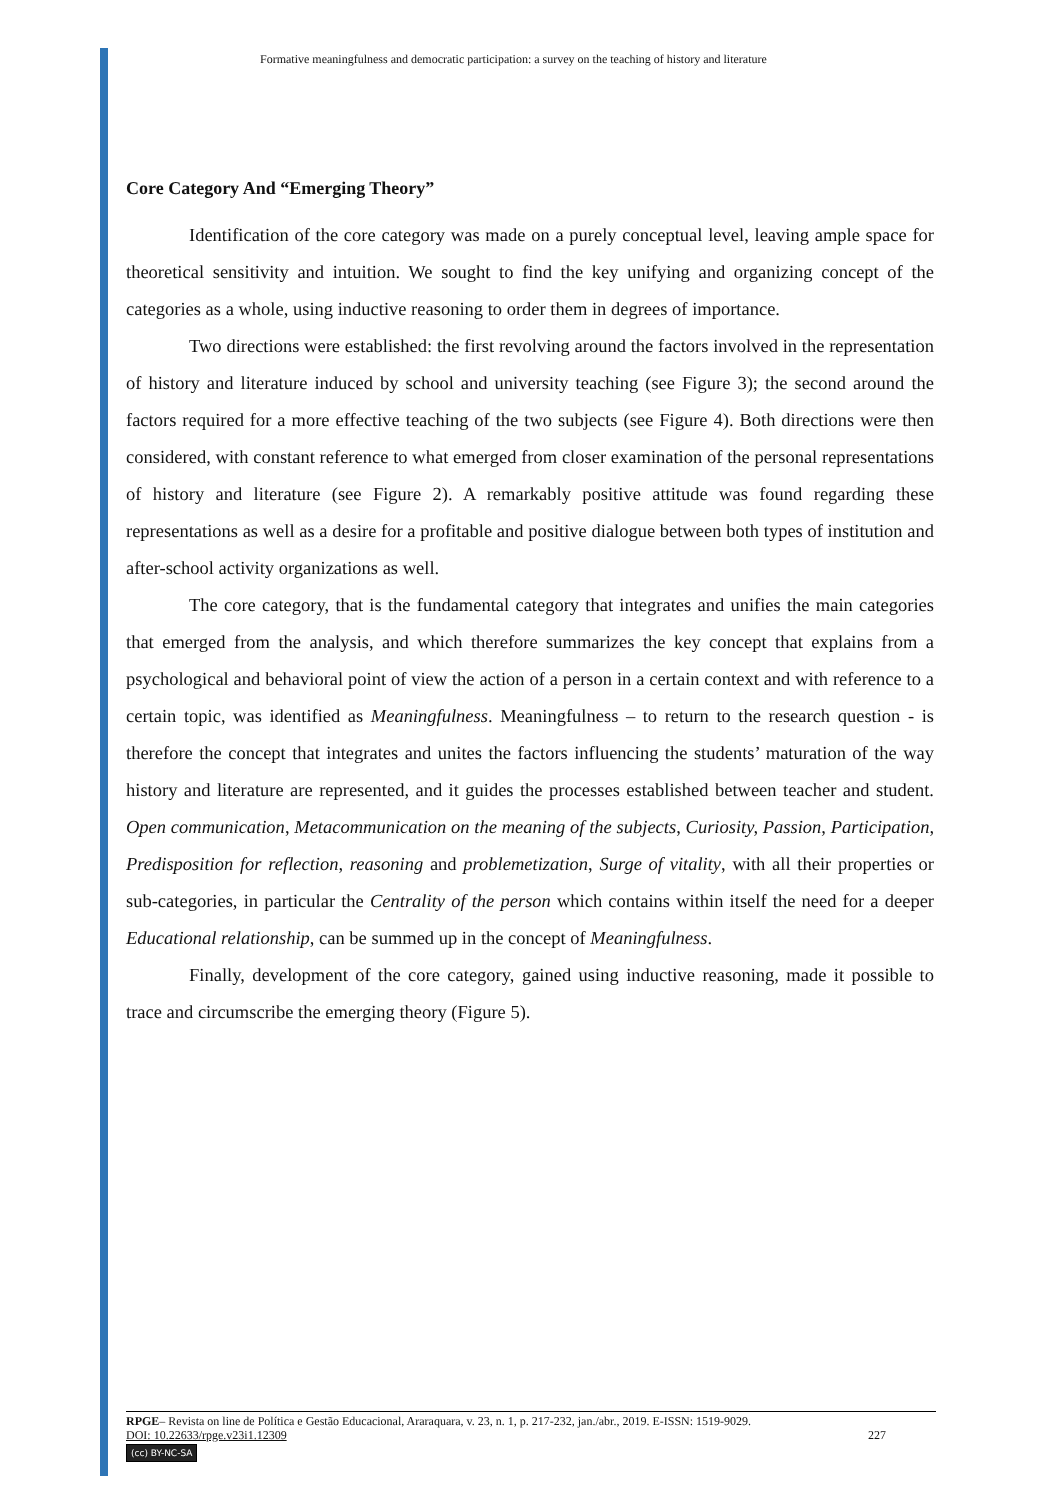Formative meaningfulness and democratic participation: a survey on the teaching of history and literature
Core Category And “Emerging Theory”
Identification of the core category was made on a purely conceptual level, leaving ample space for theoretical sensitivity and intuition. We sought to find the key unifying and organizing concept of the categories as a whole, using inductive reasoning to order them in degrees of importance.
Two directions were established: the first revolving around the factors involved in the representation of history and literature induced by school and university teaching (see Figure 3); the second around the factors required for a more effective teaching of the two subjects (see Figure 4). Both directions were then considered, with constant reference to what emerged from closer examination of the personal representations of history and literature (see Figure 2). A remarkably positive attitude was found regarding these representations as well as a desire for a profitable and positive dialogue between both types of institution and after-school activity organizations as well.
The core category, that is the fundamental category that integrates and unifies the main categories that emerged from the analysis, and which therefore summarizes the key concept that explains from a psychological and behavioral point of view the action of a person in a certain context and with reference to a certain topic, was identified as Meaningfulness. Meaningfulness – to return to the research question - is therefore the concept that integrates and unites the factors influencing the students’ maturation of the way history and literature are represented, and it guides the processes established between teacher and student. Open communication, Metacommunication on the meaning of the subjects, Curiosity, Passion, Participation, Predisposition for reflection, reasoning and problemetization, Surge of vitality, with all their properties or sub-categories, in particular the Centrality of the person which contains within itself the need for a deeper Educational relationship, can be summed up in the concept of Meaningfulness.
Finally, development of the core category, gained using inductive reasoning, made it possible to trace and circumscribe the emerging theory (Figure 5).
RPGE– Revista on line de Política e Gestão Educacional, Araraquara, v. 23, n. 1, p. 217-232, jan./abr., 2019. E-ISSN: 1519-9029.
DOI: 10.22633/rpge.v23i1.12309 227
(cc) BY-NC-SA